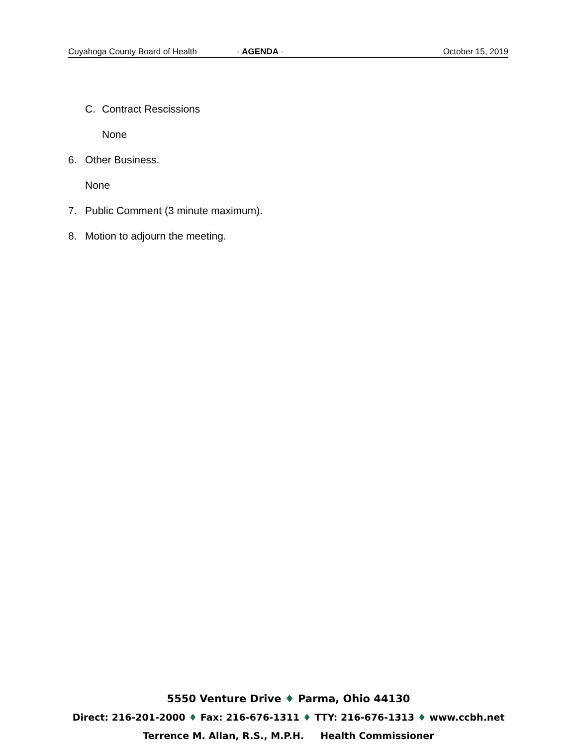Cuyahoga County Board of Health - AGENDA - October 15, 2019
C. Contract Rescissions
None
6. Other Business.
None
7. Public Comment (3 minute maximum).
8. Motion to adjourn the meeting.
5550 Venture Drive ♦ Parma, Ohio 44130
Direct: 216-201-2000 ♦ Fax: 216-676-1311 ♦ TTY: 216-676-1313 ♦ www.ccbh.net
Terrence M. Allan, R.S., M.P.H. Health Commissioner